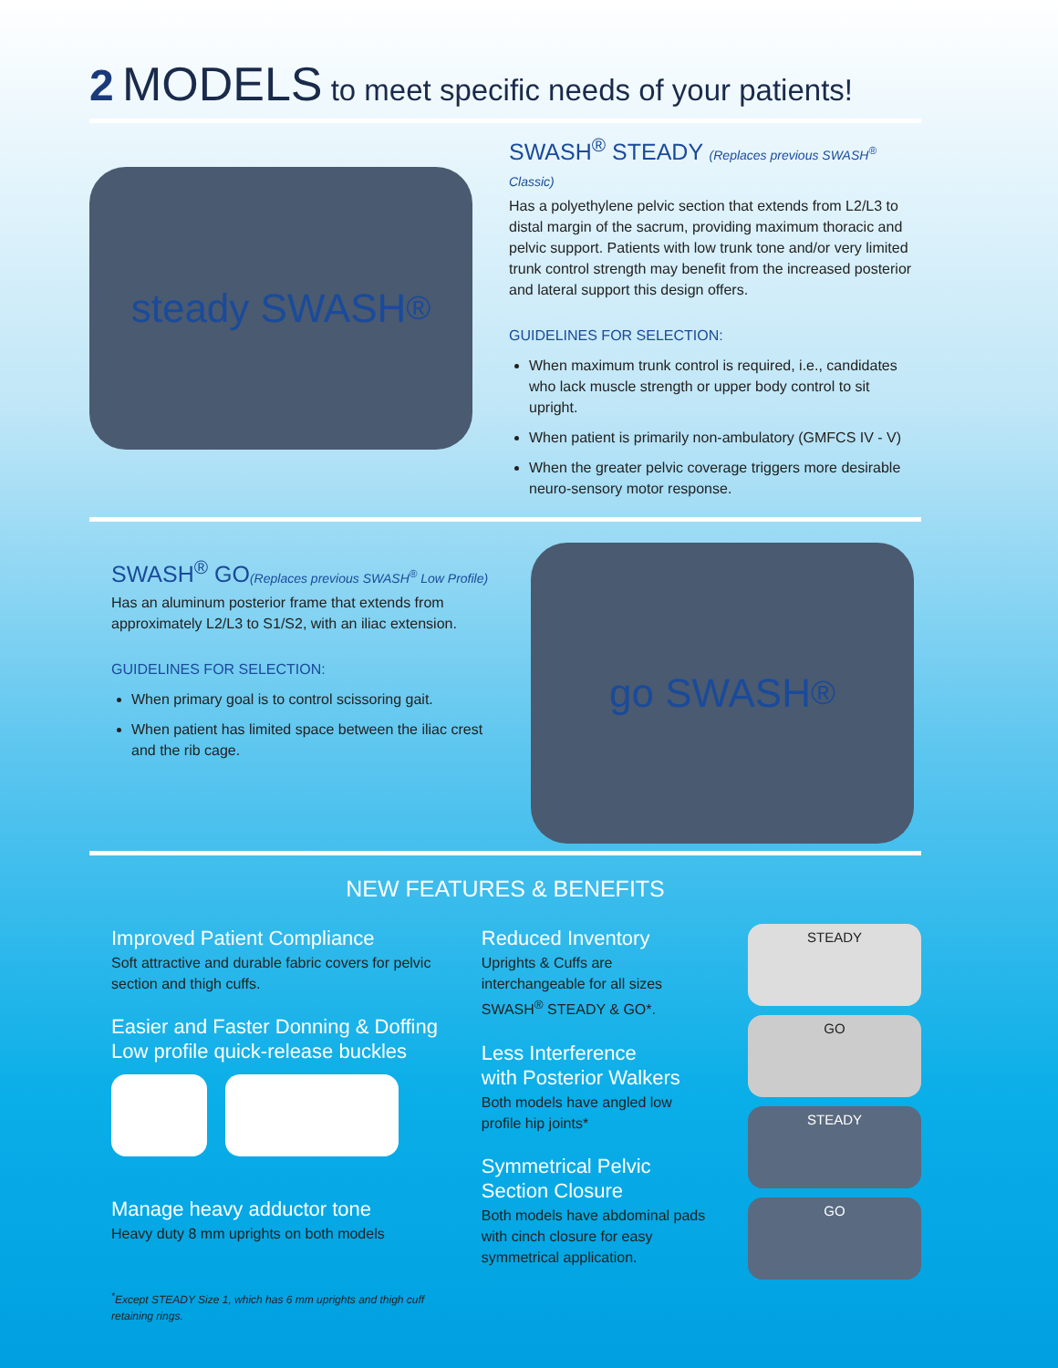2 MODELS to meet specific needs of your patients!
steady SWASH<sup>®</sup>
SWASH<sup>®</sup> STEADY (Replaces previous SWASH<sup>®</sup> Classic)
Has a polyethylene pelvic section that extends from L2/L3 to distal margin of the sacrum, providing maximum thoracic and pelvic support. Patients with low trunk tone and/or very limited trunk control strength may benefit from the increased posterior and lateral support this design offers.
GUIDELINES FOR SELECTION:
When maximum trunk control is required, i.e., candidates who lack muscle strength or upper body control to sit upright.
When patient is primarily non-ambulatory (GMFCS IV - V)
When the greater pelvic coverage triggers more desirable neuro-sensory motor response.
SWASH<sup>®</sup> GO(Replaces previous SWASH<sup>®</sup> Low Profile)
Has an aluminum posterior frame that extends from approximately L2/L3 to S1/S2, with an iliac extension.
GUIDELINES FOR SELECTION:
When primary goal is to control scissoring gait.
When patient has limited space between the iliac crest and the rib cage.
go SWASH<sup>®</sup>
NEW FEATURES & BENEFITS
Improved Patient Compliance
Soft attractive and durable fabric covers for pelvic section and thigh cuffs.
Easier and Faster Donning & Doffing
Low profile quick-release buckles
Manage heavy adductor tone
Heavy duty 8 mm uprights on both models
<sup>*</sup> Except STEADY Size 1, which has 6 mm uprights and thigh cuff retaining rings.
Reduced Inventory
Uprights & Cuffs are interchangeable for all sizes SWASH<sup>®</sup> STEADY & GO*.
Less Interference
with Posterior Walkers
Both models have angled low profile hip joints*
Symmetrical Pelvic
Section Closure
Both models have abdominal pads with cinch closure for easy symmetrical application.
STEADY
GO
STEADY
GO